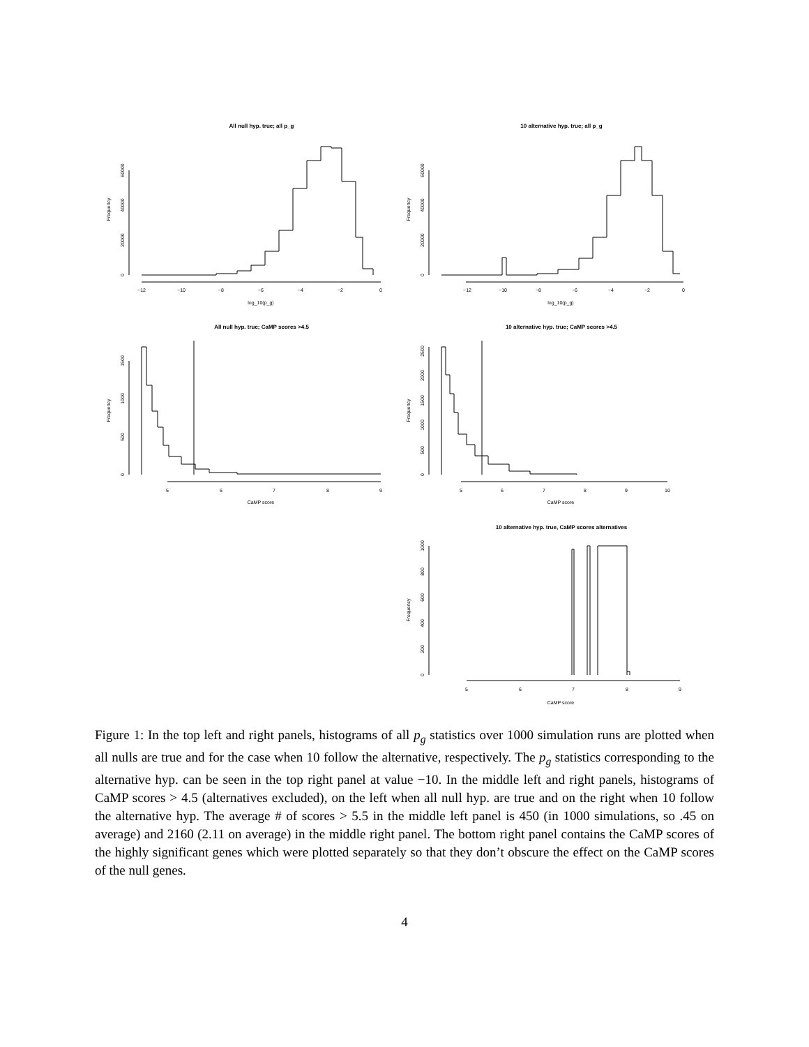All null hyp. true; all p_g 10 alternative hyp. true; all p_g
All null hyp. true; CaMP scores >4.5 10 alternative hyp. true; CaMP scores >4.5
10 alternative hyp. true, CaMP scores alternatives
−12
−10
−8
−6
−4
−2
0
log_10(p_g)
−12
−10
−8
−6
−4
−2
0
log_10(p_g)
5
6
7
8
9
CaMP score
5
6
7
8
9
10
CaMP score
5
6
7
8
9
CaMP score
Frequency
Frequency
Frequency
Frequency
Frequency
0
20000
40000
60000
0
20000
40000
60000
0
500
1000
1500
0
500
1000
1500
2000
2500
0
200
400
600
800
1000
Figure 1: In the top left and right panels, histograms of all p<sub>g</sub> statistics over 1000 simulation runs are plotted when all nulls are true and for the case when 10 follow the alternative, respectively. The p<sub>g</sub> statistics corresponding to the alternative hyp. can be seen in the top right panel at value −10. In the middle left and right panels, histograms of CaMP scores > 4.5 (alternatives excluded), on the left when all null hyp. are true and on the right when 10 follow the alternative hyp. The average # of scores > 5.5 in the middle left panel is 450 (in 1000 simulations, so .45 on average) and 2160 (2.11 on average) in the middle right panel. The bottom right panel contains the CaMP scores of the highly significant genes which were plotted separately so that they don’t obscure the effect on the CaMP scores of the null genes.
4